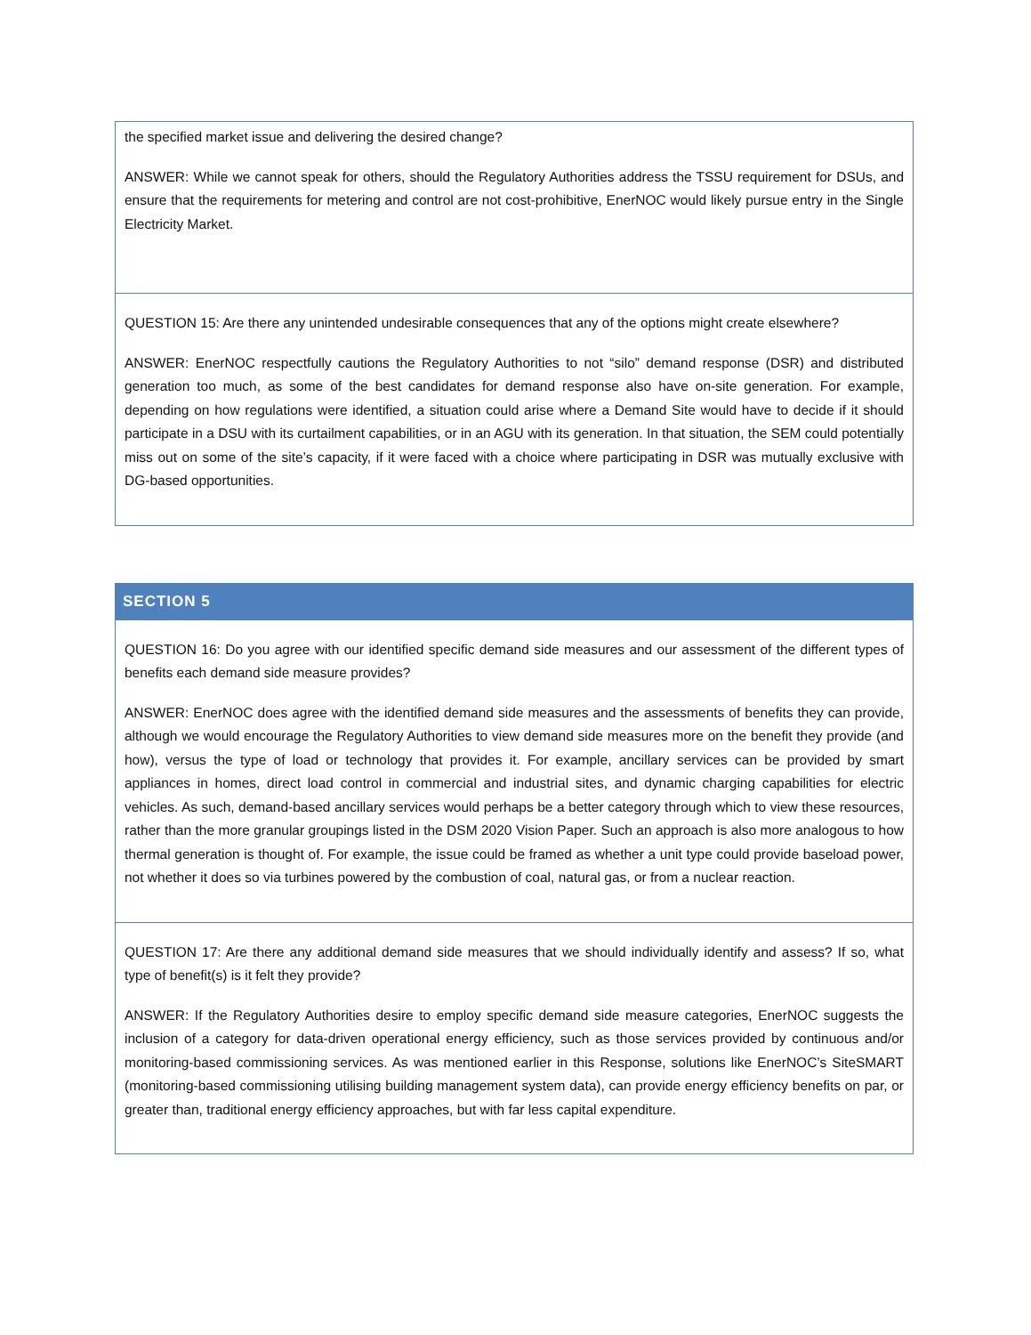| the specified market issue and delivering the desired change? ANSWER: While we cannot speak for others, should the Regulatory Authorities address the TSSU requirement for DSUs, and ensure that the requirements for metering and control are not cost-prohibitive, EnerNOC would likely pursue entry in the Single Electricity Market. |
| QUESTION 15: Are there any unintended undesirable consequences that any of the options might create elsewhere? ANSWER: EnerNOC respectfully cautions the Regulatory Authorities to not “silo” demand response (DSR) and distributed generation too much, as some of the best candidates for demand response also have on-site generation. For example, depending on how regulations were identified, a situation could arise where a Demand Site would have to decide if it should participate in a DSU with its curtailment capabilities, or in an AGU with its generation. In that situation, the SEM could potentially miss out on some of the site’s capacity, if it were faced with a choice where participating in DSR was mutually exclusive with DG-based opportunities. |
| SECTION 5 |
| --- |
| QUESTION 16: Do you agree with our identified specific demand side measures and our assessment of the different types of benefits each demand side measure provides? ANSWER: EnerNOC does agree with the identified demand side measures and the assessments of benefits they can provide, although we would encourage the Regulatory Authorities to view demand side measures more on the benefit they provide (and how), versus the type of load or technology that provides it. For example, ancillary services can be provided by smart appliances in homes, direct load control in commercial and industrial sites, and dynamic charging capabilities for electric vehicles. As such, demand-based ancillary services would perhaps be a better category through which to view these resources, rather than the more granular groupings listed in the DSM 2020 Vision Paper. Such an approach is also more analogous to how thermal generation is thought of. For example, the issue could be framed as whether a unit type could provide baseload power, not whether it does so via turbines powered by the combustion of coal, natural gas, or from a nuclear reaction. |
| QUESTION 17: Are there any additional demand side measures that we should individually identify and assess? If so, what type of benefit(s) is it felt they provide? ANSWER: If the Regulatory Authorities desire to employ specific demand side measure categories, EnerNOC suggests the inclusion of a category for data-driven operational energy efficiency, such as those services provided by continuous and/or monitoring-based commissioning services. As was mentioned earlier in this Response, solutions like EnerNOC’s SiteSMART (monitoring-based commissioning utilising building management system data), can provide energy efficiency benefits on par, or greater than, traditional energy efficiency approaches, but with far less capital expenditure. |